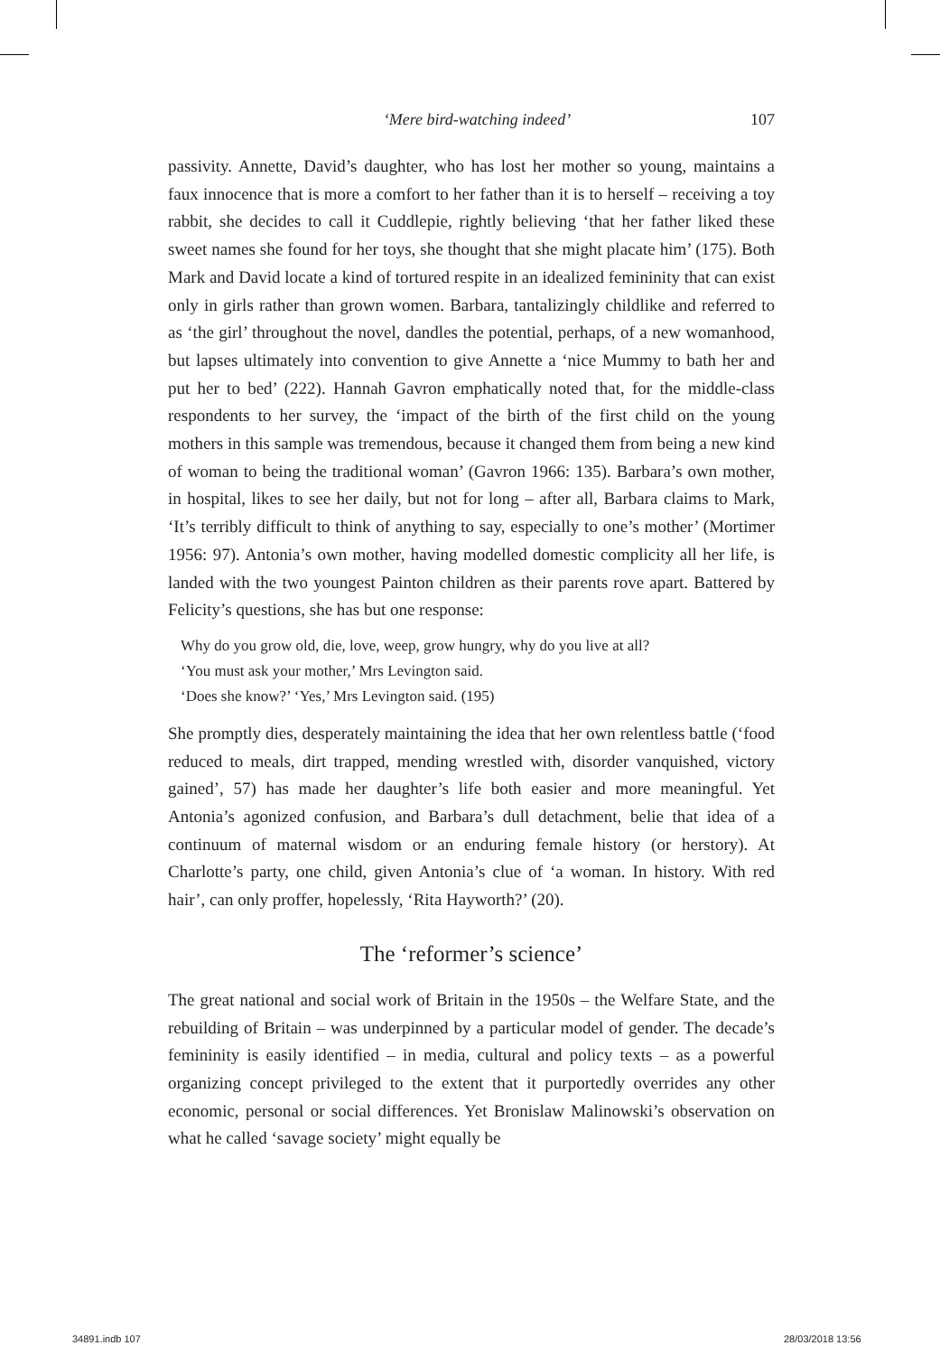‘Mere bird-watching indeed’ 107
passivity. Annette, David’s daughter, who has lost her mother so young, maintains a faux innocence that is more a comfort to her father than it is to herself – receiving a toy rabbit, she decides to call it Cuddlepie, rightly believing ‘that her father liked these sweet names she found for her toys, she thought that she might placate him’ (175). Both Mark and David locate a kind of tortured respite in an idealized femininity that can exist only in girls rather than grown women. Barbara, tantalizingly childlike and referred to as ‘the girl’ throughout the novel, dandles the potential, perhaps, of a new womanhood, but lapses ultimately into convention to give Annette a ‘nice Mummy to bath her and put her to bed’ (222). Hannah Gavron emphatically noted that, for the middle-class respondents to her survey, the ‘impact of the birth of the first child on the young mothers in this sample was tremendous, because it changed them from being a new kind of woman to being the traditional woman’ (Gavron 1966: 135). Barbara’s own mother, in hospital, likes to see her daily, but not for long – after all, Barbara claims to Mark, ‘It’s terribly difficult to think of anything to say, especially to one’s mother’ (Mortimer 1956: 97). Antonia’s own mother, having modelled domestic complicity all her life, is landed with the two youngest Painton children as their parents rove apart. Battered by Felicity’s questions, she has but one response:
Why do you grow old, die, love, weep, grow hungry, why do you live at all?
‘You must ask your mother,’ Mrs Levington said.
‘Does she know?’ ‘Yes,’ Mrs Levington said. (195)
She promptly dies, desperately maintaining the idea that her own relentless battle (‘food reduced to meals, dirt trapped, mending wrestled with, disorder vanquished, victory gained’, 57) has made her daughter’s life both easier and more meaningful. Yet Antonia’s agonized confusion, and Barbara’s dull detachment, belie that idea of a continuum of maternal wisdom or an enduring female history (or herstory). At Charlotte’s party, one child, given Antonia’s clue of ‘a woman. In history. With red hair’, can only proffer, hopelessly, ‘Rita Hayworth?’ (20).
The ‘reformer’s science’
The great national and social work of Britain in the 1950s – the Welfare State, and the rebuilding of Britain – was underpinned by a particular model of gender. The decade’s femininity is easily identified – in media, cultural and policy texts – as a powerful organizing concept privileged to the extent that it purportedly overrides any other economic, personal or social differences. Yet Bronislaw Malinowski’s observation on what he called ‘savage society’ might equally be
34891.indb 107 28/03/2018 13:56